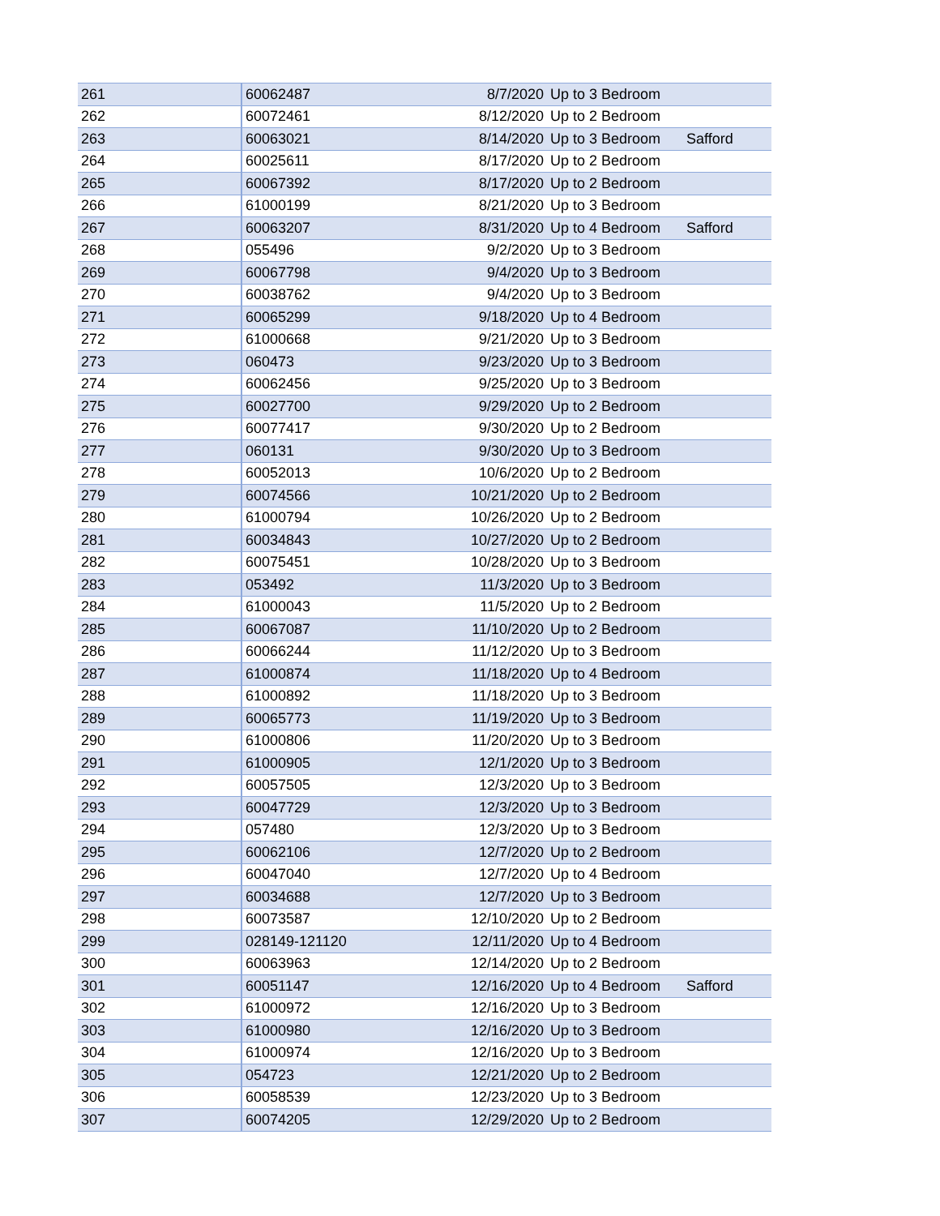| 261 | 60062487 | 8/7/2020 | Up to 3 Bedroom | |
| 262 | 60072461 | 8/12/2020 | Up to 2 Bedroom | |
| 263 | 60063021 | 8/14/2020 | Up to 3 Bedroom | Safford |
| 264 | 60025611 | 8/17/2020 | Up to 2 Bedroom | |
| 265 | 60067392 | 8/17/2020 | Up to 2 Bedroom | |
| 266 | 61000199 | 8/21/2020 | Up to 3 Bedroom | |
| 267 | 60063207 | 8/31/2020 | Up to 4 Bedroom | Safford |
| 268 | 055496 | 9/2/2020 | Up to 3 Bedroom | |
| 269 | 60067798 | 9/4/2020 | Up to 3 Bedroom | |
| 270 | 60038762 | 9/4/2020 | Up to 3 Bedroom | |
| 271 | 60065299 | 9/18/2020 | Up to 4 Bedroom | |
| 272 | 61000668 | 9/21/2020 | Up to 3 Bedroom | |
| 273 | 060473 | 9/23/2020 | Up to 3 Bedroom | |
| 274 | 60062456 | 9/25/2020 | Up to 3 Bedroom | |
| 275 | 60027700 | 9/29/2020 | Up to 2 Bedroom | |
| 276 | 60077417 | 9/30/2020 | Up to 2 Bedroom | |
| 277 | 060131 | 9/30/2020 | Up to 3 Bedroom | |
| 278 | 60052013 | 10/6/2020 | Up to 2 Bedroom | |
| 279 | 60074566 | 10/21/2020 | Up to 2 Bedroom | |
| 280 | 61000794 | 10/26/2020 | Up to 2 Bedroom | |
| 281 | 60034843 | 10/27/2020 | Up to 2 Bedroom | |
| 282 | 60075451 | 10/28/2020 | Up to 3 Bedroom | |
| 283 | 053492 | 11/3/2020 | Up to 3 Bedroom | |
| 284 | 61000043 | 11/5/2020 | Up to 2 Bedroom | |
| 285 | 60067087 | 11/10/2020 | Up to 2 Bedroom | |
| 286 | 60066244 | 11/12/2020 | Up to 3 Bedroom | |
| 287 | 61000874 | 11/18/2020 | Up to 4 Bedroom | |
| 288 | 61000892 | 11/18/2020 | Up to 3 Bedroom | |
| 289 | 60065773 | 11/19/2020 | Up to 3 Bedroom | |
| 290 | 61000806 | 11/20/2020 | Up to 3 Bedroom | |
| 291 | 61000905 | 12/1/2020 | Up to 3 Bedroom | |
| 292 | 60057505 | 12/3/2020 | Up to 3 Bedroom | |
| 293 | 60047729 | 12/3/2020 | Up to 3 Bedroom | |
| 294 | 057480 | 12/3/2020 | Up to 3 Bedroom | |
| 295 | 60062106 | 12/7/2020 | Up to 2 Bedroom | |
| 296 | 60047040 | 12/7/2020 | Up to 4 Bedroom | |
| 297 | 60034688 | 12/7/2020 | Up to 3 Bedroom | |
| 298 | 60073587 | 12/10/2020 | Up to 2 Bedroom | |
| 299 | 028149-121120 | 12/11/2020 | Up to 4 Bedroom | |
| 300 | 60063963 | 12/14/2020 | Up to 2 Bedroom | |
| 301 | 60051147 | 12/16/2020 | Up to 4 Bedroom | Safford |
| 302 | 61000972 | 12/16/2020 | Up to 3 Bedroom | |
| 303 | 61000980 | 12/16/2020 | Up to 3 Bedroom | |
| 304 | 61000974 | 12/16/2020 | Up to 3 Bedroom | |
| 305 | 054723 | 12/21/2020 | Up to 2 Bedroom | |
| 306 | 60058539 | 12/23/2020 | Up to 3 Bedroom | |
| 307 | 60074205 | 12/29/2020 | Up to 2 Bedroom | |